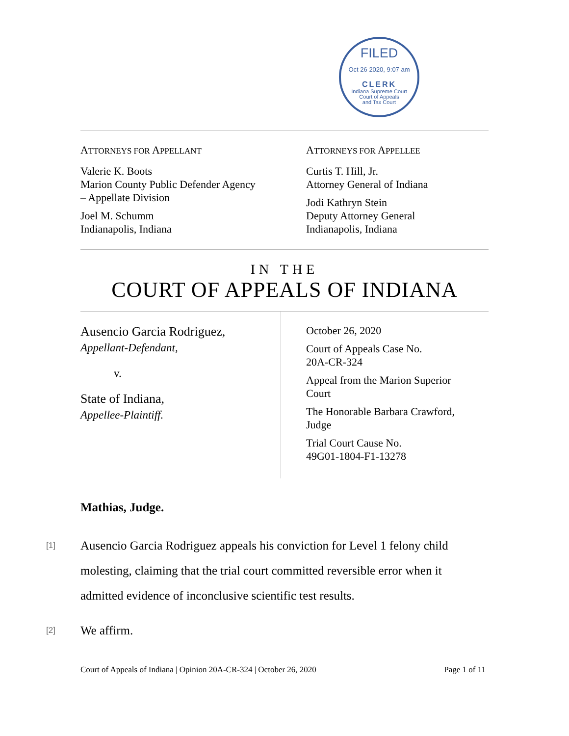FILED
Oct 26 2020, 9:07 am
CLERK
Indiana Supreme Court
Court of Appeals
and Tax Court
ATTORNEYS FOR APPELLANT
Valerie K. Boots
Marion County Public Defender Agency
– Appellate Division
Joel M. Schumm
Indianapolis, Indiana
ATTORNEYS FOR APPELLEE
Curtis T. Hill, Jr.
Attorney General of Indiana
Jodi Kathryn Stein
Deputy Attorney General
Indianapolis, Indiana
IN THE
COURT OF APPEALS OF INDIANA
Ausencio Garcia Rodriguez,
Appellant-Defendant,
v.
State of Indiana,
Appellee-Plaintiff.
October 26, 2020
Court of Appeals Case No.
20A-CR-324
Appeal from the Marion Superior
Court
The Honorable Barbara Crawford,
Judge
Trial Court Cause No.
49G01-1804-F1-13278
Mathias, Judge.
[1] Ausencio Garcia Rodriguez appeals his conviction for Level 1 felony child molesting, claiming that the trial court committed reversible error when it admitted evidence of inconclusive scientific test results.
[2] We affirm.
Court of Appeals of Indiana | Opinion 20A-CR-324 | October 26, 2020 Page 1 of 11